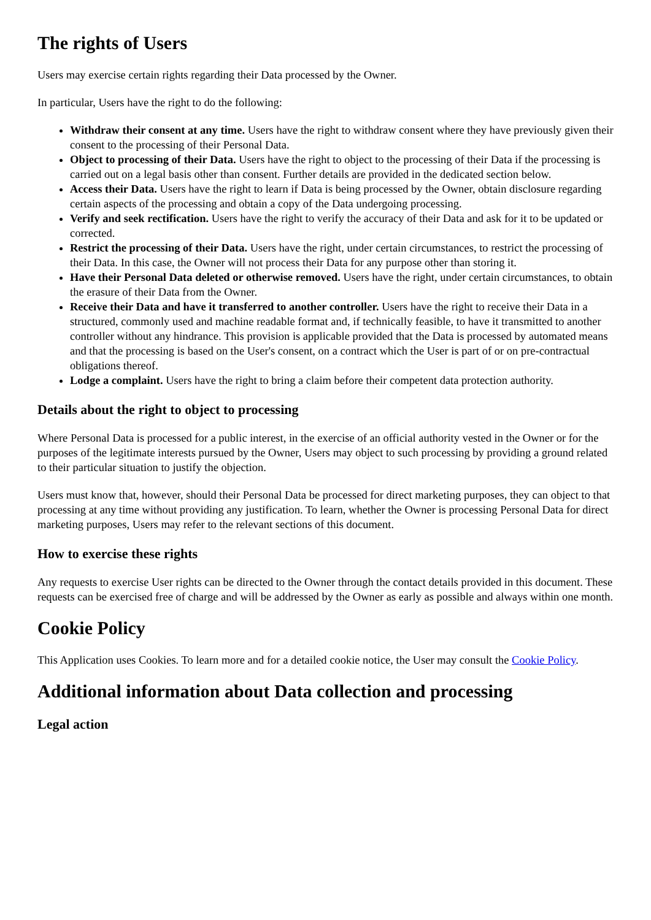The rights of Users
Users may exercise certain rights regarding their Data processed by the Owner.
In particular, Users have the right to do the following:
Withdraw their consent at any time. Users have the right to withdraw consent where they have previously given their consent to the processing of their Personal Data.
Object to processing of their Data. Users have the right to object to the processing of their Data if the processing is carried out on a legal basis other than consent. Further details are provided in the dedicated section below.
Access their Data. Users have the right to learn if Data is being processed by the Owner, obtain disclosure regarding certain aspects of the processing and obtain a copy of the Data undergoing processing.
Verify and seek rectification. Users have the right to verify the accuracy of their Data and ask for it to be updated or corrected.
Restrict the processing of their Data. Users have the right, under certain circumstances, to restrict the processing of their Data. In this case, the Owner will not process their Data for any purpose other than storing it.
Have their Personal Data deleted or otherwise removed. Users have the right, under certain circumstances, to obtain the erasure of their Data from the Owner.
Receive their Data and have it transferred to another controller. Users have the right to receive their Data in a structured, commonly used and machine readable format and, if technically feasible, to have it transmitted to another controller without any hindrance. This provision is applicable provided that the Data is processed by automated means and that the processing is based on the User's consent, on a contract which the User is part of or on pre-contractual obligations thereof.
Lodge a complaint. Users have the right to bring a claim before their competent data protection authority.
Details about the right to object to processing
Where Personal Data is processed for a public interest, in the exercise of an official authority vested in the Owner or for the purposes of the legitimate interests pursued by the Owner, Users may object to such processing by providing a ground related to their particular situation to justify the objection.
Users must know that, however, should their Personal Data be processed for direct marketing purposes, they can object to that processing at any time without providing any justification. To learn, whether the Owner is processing Personal Data for direct marketing purposes, Users may refer to the relevant sections of this document.
How to exercise these rights
Any requests to exercise User rights can be directed to the Owner through the contact details provided in this document. These requests can be exercised free of charge and will be addressed by the Owner as early as possible and always within one month.
Cookie Policy
This Application uses Cookies. To learn more and for a detailed cookie notice, the User may consult the Cookie Policy.
Additional information about Data collection and processing
Legal action